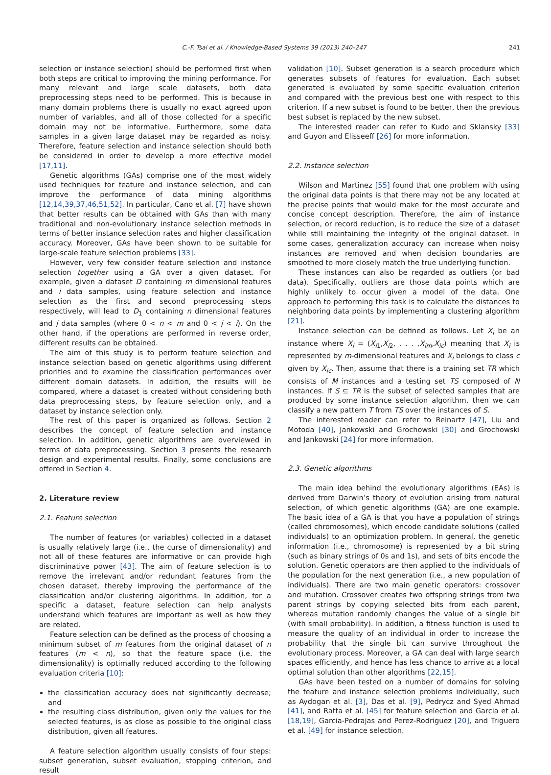C.-F. Tsai et al. / Knowledge-Based Systems 39 (2013) 240–247 241
selection or instance selection) should be performed first when both steps are critical to improving the mining performance. For many relevant and large scale datasets, both data preprocessing steps need to be performed. This is because in many domain problems there is usually no exact agreed upon number of variables, and all of those collected for a specific domain may not be informative. Furthermore, some data samples in a given large dataset may be regarded as noisy. Therefore, feature selection and instance selection should both be considered in order to develop a more effective model [17,11].
Genetic algorithms (GAs) comprise one of the most widely used techniques for feature and instance selection, and can improve the performance of data mining algorithms [12,14,39,37,46,51,52]. In particular, Cano et al. [7] have shown that better results can be obtained with GAs than with many traditional and non-evolutionary instance selection methods in terms of better instance selection rates and higher classification accuracy. Moreover, GAs have been shown to be suitable for large-scale feature selection problems [33].
However, very few consider feature selection and instance selection together using a GA over a given dataset. For example, given a dataset D containing m dimensional features and i data samples, using feature selection and instance selection as the first and second preprocessing steps respectively, will lead to D<sub>1</sub> containing n dimensional features and j data samples (where 0 < n < m and 0 < j < i). On the other hand, if the operations are performed in reverse order, different results can be obtained.
The aim of this study is to perform feature selection and instance selection based on genetic algorithms using different priorities and to examine the classification performances over different domain datasets. In addition, the results will be compared, where a dataset is created without considering both data preprocessing steps, by feature selection only, and a dataset by instance selection only.
The rest of this paper is organized as follows. Section 2 describes the concept of feature selection and instance selection. In addition, genetic algorithms are overviewed in terms of data preprocessing. Section 3 presents the research design and experimental results. Finally, some conclusions are offered in Section 4.
2. Literature review
2.1. Feature selection
The number of features (or variables) collected in a dataset is usually relatively large (i.e., the curse of dimensionality) and not all of these features are informative or can provide high discriminative power [43]. The aim of feature selection is to remove the irrelevant and/or redundant features from the chosen dataset, thereby improving the performance of the classification and/or clustering algorithms. In addition, for a specific a dataset, feature selection can help analysts understand which features are important as well as how they are related.
Feature selection can be defined as the process of choosing a minimum subset of m features from the original dataset of n features (m < n), so that the feature space (i.e. the dimensionality) is optimally reduced according to the following evaluation criteria [10]:
the classification accuracy does not significantly decrease; and
the resulting class distribution, given only the values for the selected features, is as close as possible to the original class distribution, given all features.
A feature selection algorithm usually consists of four steps: subset generation, subset evaluation, stopping criterion, and result
validation [10]. Subset generation is a search procedure which generates subsets of features for evaluation. Each subset generated is evaluated by some specific evaluation criterion and compared with the previous best one with respect to this criterion. If a new subset is found to be better, then the previous best subset is replaced by the new subset.
The interested reader can refer to Kudo and Sklansky [33] and Guyon and Elisseeff [26] for more information.
2.2. Instance selection
Wilson and Martinez [55] found that one problem with using the original data points is that there may not be any located at the precise points that would make for the most accurate and concise concept description. Therefore, the aim of instance selection, or record reduction, is to reduce the size of a dataset while still maintaining the integrity of the original dataset. In some cases, generalization accuracy can increase when noisy instances are removed and when decision boundaries are smoothed to more closely match the true underlying function.
These instances can also be regarded as outliers (or bad data). Specifically, outliers are those data points which are highly unlikely to occur given a model of the data. One approach to performing this task is to calculate the distances to neighboring data points by implementing a clustering algorithm [21].
Instance selection can be defined as follows. Let X<sub>i</sub> be an instance where X<sub>i</sub> = (X<sub>i1</sub>,X<sub>i2</sub>, . . . ,X<sub>im</sub>,X<sub>ic</sub>) meaning that X<sub>i</sub> is represented by m-dimensional features and X<sub>i</sub> belongs to class c given by X<sub>ic</sub>. Then, assume that there is a training set TR which consists of M instances and a testing set TS composed of N instances. If S ⊆ TR is the subset of selected samples that are produced by some instance selection algorithm, then we can classify a new pattern T from TS over the instances of S.
The interested reader can refer to Reinartz [47], Liu and Motoda [40], Jankowski and Grochowski [30] and Grochowski and Jankowski [24] for more information.
2.3. Genetic algorithms
The main idea behind the evolutionary algorithms (EAs) is derived from Darwin’s theory of evolution arising from natural selection, of which genetic algorithms (GA) are one example. The basic idea of a GA is that you have a population of strings (called chromosomes), which encode candidate solutions (called individuals) to an optimization problem. In general, the genetic information (i.e., chromosome) is represented by a bit string (such as binary strings of 0s and 1s), and sets of bits encode the solution. Genetic operators are then applied to the individuals of the population for the next generation (i.e., a new population of individuals). There are two main genetic operators: crossover and mutation. Crossover creates two offspring strings from two parent strings by copying selected bits from each parent, whereas mutation randomly changes the value of a single bit (with small probability). In addition, a fitness function is used to measure the quality of an individual in order to increase the probability that the single bit can survive throughout the evolutionary process. Moreover, a GA can deal with large search spaces efficiently, and hence has less chance to arrive at a local optimal solution than other algorithms [22,15].
GAs have been tested on a number of domains for solving the feature and instance selection problems individually, such as Aydogan et al. [3], Das et al. [9], Pedrycz and Syed Ahmad [41], and Ratta et al. [45] for feature selection and Garcia et al. [18,19], Garcia-Pedrajas and Perez-Rodriguez [20], and Triguero et al. [49] for instance selection.